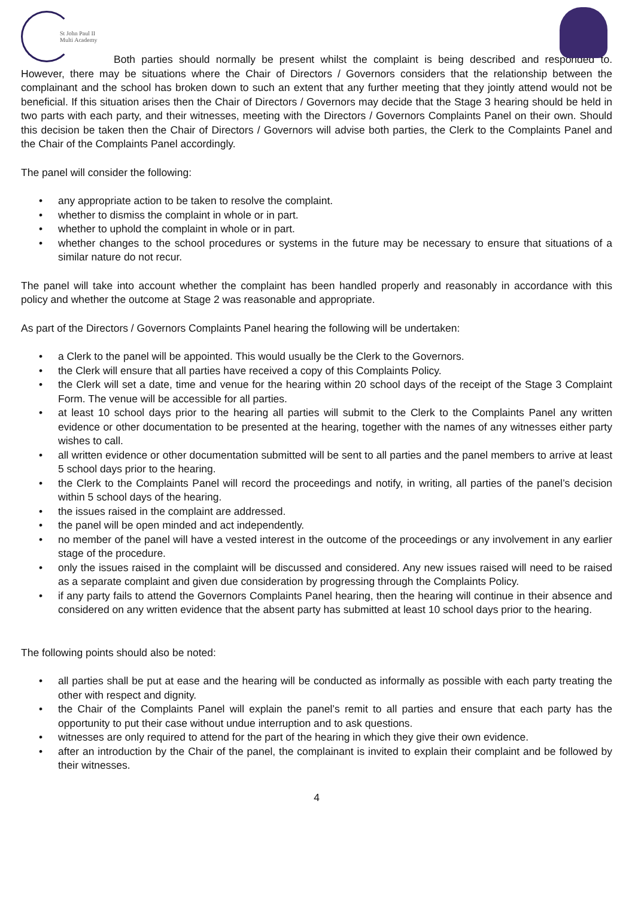St John Paul II
Multi Academy
Both parties should normally be present whilst the complaint is being described and responded to. However, there may be situations where the Chair of Directors / Governors considers that the relationship between the complainant and the school has broken down to such an extent that any further meeting that they jointly attend would not be beneficial. If this situation arises then the Chair of Directors / Governors may decide that the Stage 3 hearing should be held in two parts with each party, and their witnesses, meeting with the Directors / Governors Complaints Panel on their own. Should this decision be taken then the Chair of Directors / Governors will advise both parties, the Clerk to the Complaints Panel and the Chair of the Complaints Panel accordingly.
The panel will consider the following:
any appropriate action to be taken to resolve the complaint.
whether to dismiss the complaint in whole or in part.
whether to uphold the complaint in whole or in part.
whether changes to the school procedures or systems in the future may be necessary to ensure that situations of a similar nature do not recur.
The panel will take into account whether the complaint has been handled properly and reasonably in accordance with this policy and whether the outcome at Stage 2 was reasonable and appropriate.
As part of the Directors / Governors Complaints Panel hearing the following will be undertaken:
a Clerk to the panel will be appointed. This would usually be the Clerk to the Governors.
the Clerk will ensure that all parties have received a copy of this Complaints Policy.
the Clerk will set a date, time and venue for the hearing within 20 school days of the receipt of the Stage 3 Complaint Form. The venue will be accessible for all parties.
at least 10 school days prior to the hearing all parties will submit to the Clerk to the Complaints Panel any written evidence or other documentation to be presented at the hearing, together with the names of any witnesses either party wishes to call.
all written evidence or other documentation submitted will be sent to all parties and the panel members to arrive at least 5 school days prior to the hearing.
the Clerk to the Complaints Panel will record the proceedings and notify, in writing, all parties of the panel’s decision within 5 school days of the hearing.
the issues raised in the complaint are addressed.
the panel will be open minded and act independently.
no member of the panel will have a vested interest in the outcome of the proceedings or any involvement in any earlier stage of the procedure.
only the issues raised in the complaint will be discussed and considered. Any new issues raised will need to be raised as a separate complaint and given due consideration by progressing through the Complaints Policy.
if any party fails to attend the Governors Complaints Panel hearing, then the hearing will continue in their absence and considered on any written evidence that the absent party has submitted at least 10 school days prior to the hearing.
The following points should also be noted:
all parties shall be put at ease and the hearing will be conducted as informally as possible with each party treating the other with respect and dignity.
the Chair of the Complaints Panel will explain the panel’s remit to all parties and ensure that each party has the opportunity to put their case without undue interruption and to ask questions.
witnesses are only required to attend for the part of the hearing in which they give their own evidence.
after an introduction by the Chair of the panel, the complainant is invited to explain their complaint and be followed by their witnesses.
4